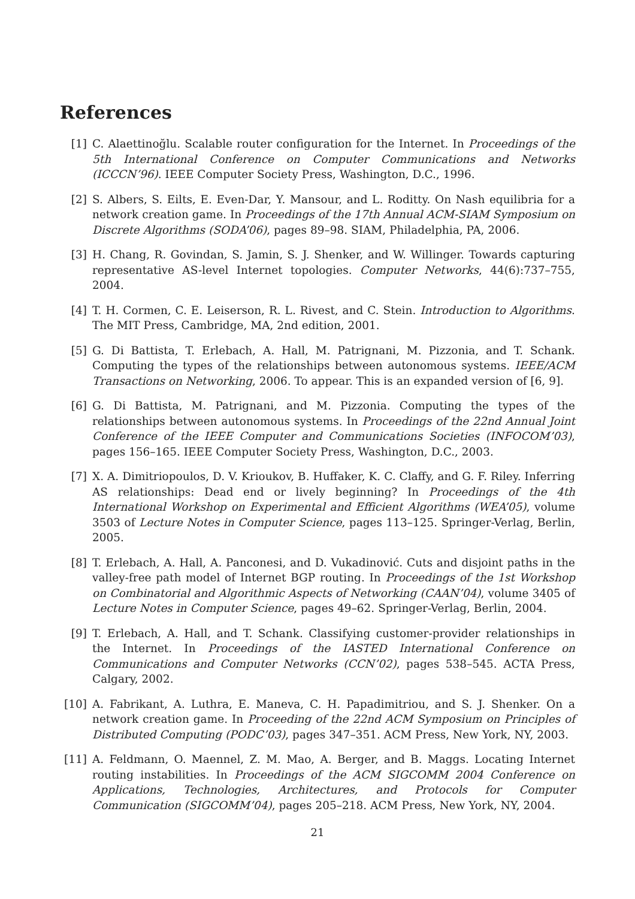References
[1] C. Alaettinoğlu. Scalable router configuration for the Internet. In Proceedings of the 5th International Conference on Computer Communications and Networks (ICCCN’96). IEEE Computer Society Press, Washington, D.C., 1996.
[2] S. Albers, S. Eilts, E. Even-Dar, Y. Mansour, and L. Roditty. On Nash equilibria for a network creation game. In Proceedings of the 17th Annual ACM-SIAM Symposium on Discrete Algorithms (SODA’06), pages 89–98. SIAM, Philadelphia, PA, 2006.
[3] H. Chang, R. Govindan, S. Jamin, S. J. Shenker, and W. Willinger. Towards capturing representative AS-level Internet topologies. Computer Networks, 44(6):737–755, 2004.
[4] T. H. Cormen, C. E. Leiserson, R. L. Rivest, and C. Stein. Introduction to Algorithms. The MIT Press, Cambridge, MA, 2nd edition, 2001.
[5] G. Di Battista, T. Erlebach, A. Hall, M. Patrignani, M. Pizzonia, and T. Schank. Computing the types of the relationships between autonomous systems. IEEE/ACM Transactions on Networking, 2006. To appear. This is an expanded version of [6, 9].
[6] G. Di Battista, M. Patrignani, and M. Pizzonia. Computing the types of the relationships between autonomous systems. In Proceedings of the 22nd Annual Joint Conference of the IEEE Computer and Communications Societies (INFOCOM’03), pages 156–165. IEEE Computer Society Press, Washington, D.C., 2003.
[7] X. A. Dimitriopoulos, D. V. Krioukov, B. Huffaker, K. C. Claffy, and G. F. Riley. Inferring AS relationships: Dead end or lively beginning? In Proceedings of the 4th International Workshop on Experimental and Efficient Algorithms (WEA’05), volume 3503 of Lecture Notes in Computer Science, pages 113–125. Springer-Verlag, Berlin, 2005.
[8] T. Erlebach, A. Hall, A. Panconesi, and D. Vukadinović. Cuts and disjoint paths in the valley-free path model of Internet BGP routing. In Proceedings of the 1st Workshop on Combinatorial and Algorithmic Aspects of Networking (CAAN’04), volume 3405 of Lecture Notes in Computer Science, pages 49–62. Springer-Verlag, Berlin, 2004.
[9] T. Erlebach, A. Hall, and T. Schank. Classifying customer-provider relationships in the Internet. In Proceedings of the IASTED International Conference on Communications and Computer Networks (CCN’02), pages 538–545. ACTA Press, Calgary, 2002.
[10] A. Fabrikant, A. Luthra, E. Maneva, C. H. Papadimitriou, and S. J. Shenker. On a network creation game. In Proceeding of the 22nd ACM Symposium on Principles of Distributed Computing (PODC’03), pages 347–351. ACM Press, New York, NY, 2003.
[11] A. Feldmann, O. Maennel, Z. M. Mao, A. Berger, and B. Maggs. Locating Internet routing instabilities. In Proceedings of the ACM SIGCOMM 2004 Conference on Applications, Technologies, Architectures, and Protocols for Computer Communication (SIGCOMM’04), pages 205–218. ACM Press, New York, NY, 2004.
21